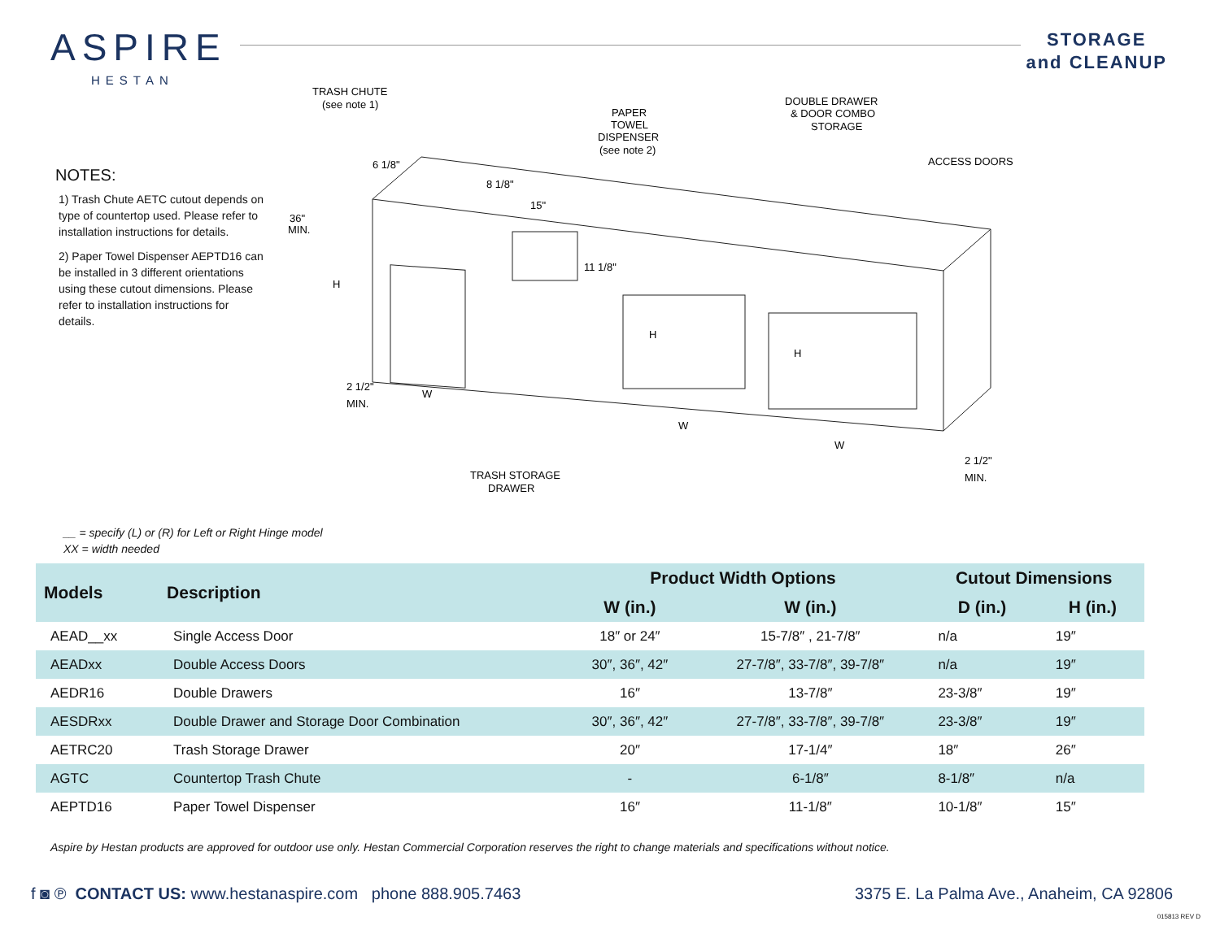ASPIRE
HESTAN
STORAGE
and CLEANUP
NOTES:
1) Trash Chute AETC cutout depends on type of countertop used. Please refer to installation instructions for details.
2) Paper Towel Dispenser AEPTD16 can be installed in 3 different orientations using these cutout dimensions. Please refer to installation instructions for details.
TRASH CHUTE
(see note 1)
PAPER
TOWEL
DISPENSER
(see note 2)
DOUBLE DRAWER
& DOOR COMBO
STORAGE
ACCESS DOORS
6 1/8"
8 1/8"
15"
11 1/8"
36"
MIN.
H
H
H
W
W
W
2 1/2"
MIN.
2 1/2"
MIN.
TRASH STORAGE
DRAWER
__ = specify (L) or (R) for Left or Right Hinge model
XX = width needed
| Models | Description | Product Width Options | | Cutout Dimensions | |
| --- | --- | --- | --- | --- | --- |
| | | W (in.) | W (in.) | D (in.) | H (in.) |
| AEAD__xx | Single Access Door | 18″ or 24″ | 15-7/8″ , 21-7/8″ | n/a | 19″ |
| AEADxx | Double Access Doors | 30″, 36″, 42″ | 27-7/8″, 33-7/8″, 39-7/8″ | n/a | 19″ |
| AEDR16 | Double Drawers | 16″ | 13-7/8″ | 23-3/8″ | 19″ |
| AESDRxx | Double Drawer and Storage Door Combination | 30″, 36″, 42″ | 27-7/8″, 33-7/8″, 39-7/8″ | 23-3/8″ | 19″ |
| AETRC20 | Trash Storage Drawer | 20″ | 17-1/4″ | 18″ | 26″ |
| AGTC | Countertop Trash Chute | - | 6-1/8″ | 8-1/8″ | n/a |
| AEPTD16 | Paper Towel Dispenser | 16″ | 11-1/8″ | 10-1/8″ | 15″ |
Aspire by Hestan products are approved for outdoor use only. Hestan Commercial Corporation reserves the right to change materials and specifications without notice.
f ◙ ℗ CONTACT US: www.hestanaspire.com phone 888.905.7463
3375 E. La Palma Ave., Anaheim, CA 92806
015813 REV D